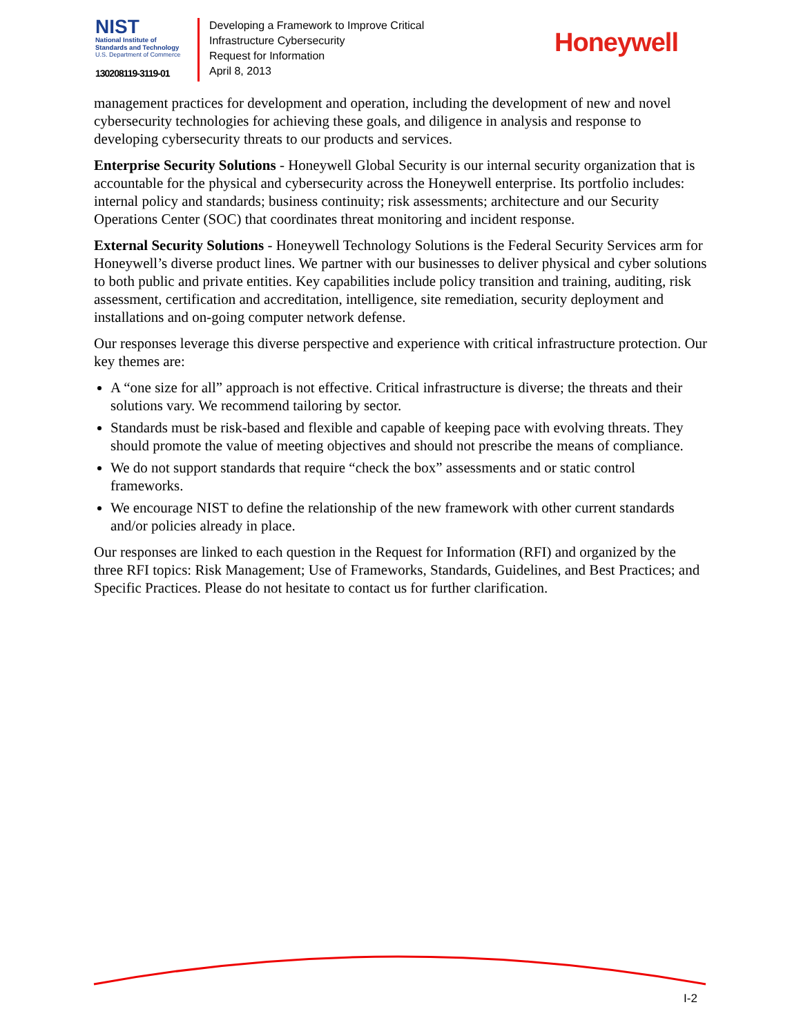NIST
National Institute of
Standards and Technology
U.S. Department of Commerce
130208119-3119-01
Developing a Framework to Improve Critical
Infrastructure Cybersecurity
Request for Information
April 8, 2013
Honeywell
management practices for development and operation, including the development of new and novel cybersecurity technologies for achieving these goals, and diligence in analysis and response to developing cybersecurity threats to our products and services.
Enterprise Security Solutions - Honeywell Global Security is our internal security organization that is accountable for the physical and cybersecurity across the Honeywell enterprise. Its portfolio includes: internal policy and standards; business continuity; risk assessments; architecture and our Security Operations Center (SOC) that coordinates threat monitoring and incident response.
External Security Solutions - Honeywell Technology Solutions is the Federal Security Services arm for Honeywell’s diverse product lines. We partner with our businesses to deliver physical and cyber solutions to both public and private entities. Key capabilities include policy transition and training, auditing, risk assessment, certification and accreditation, intelligence, site remediation, security deployment and installations and on-going computer network defense.
Our responses leverage this diverse perspective and experience with critical infrastructure protection. Our key themes are:
A “one size for all” approach is not effective. Critical infrastructure is diverse; the threats and their solutions vary. We recommend tailoring by sector.
Standards must be risk-based and flexible and capable of keeping pace with evolving threats. They should promote the value of meeting objectives and should not prescribe the means of compliance.
We do not support standards that require “check the box” assessments and or static control frameworks.
We encourage NIST to define the relationship of the new framework with other current standards and/or policies already in place.
Our responses are linked to each question in the Request for Information (RFI) and organized by the three RFI topics: Risk Management; Use of Frameworks, Standards, Guidelines, and Best Practices; and Specific Practices. Please do not hesitate to contact us for further clarification.
I-2